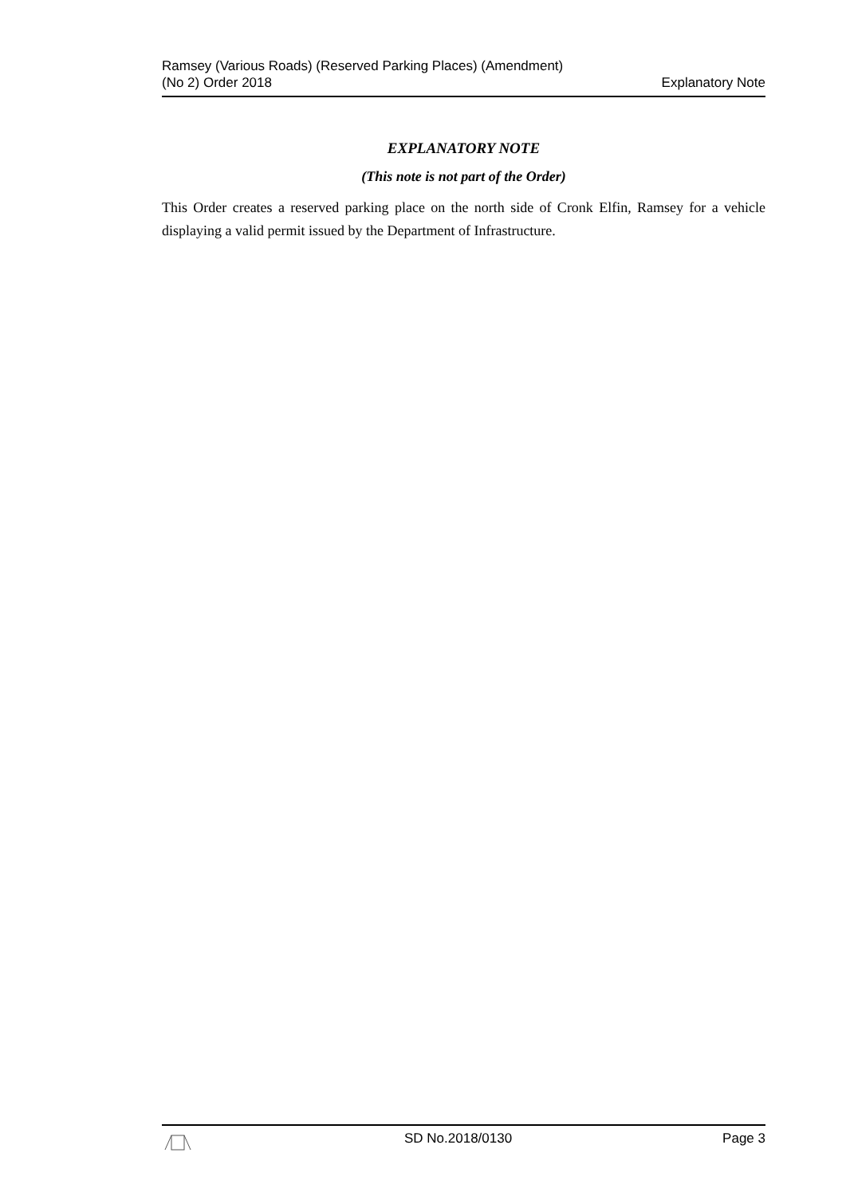Ramsey (Various Roads) (Reserved Parking Places) (Amendment)
(No 2) Order 2018
Explanatory Note
EXPLANATORY NOTE
(This note is not part of the Order)
This Order creates a reserved parking place on the north side of Cronk Elfin, Ramsey for a vehicle displaying a valid permit issued by the Department of Infrastructure.
SD No.2018/0130 Page 3